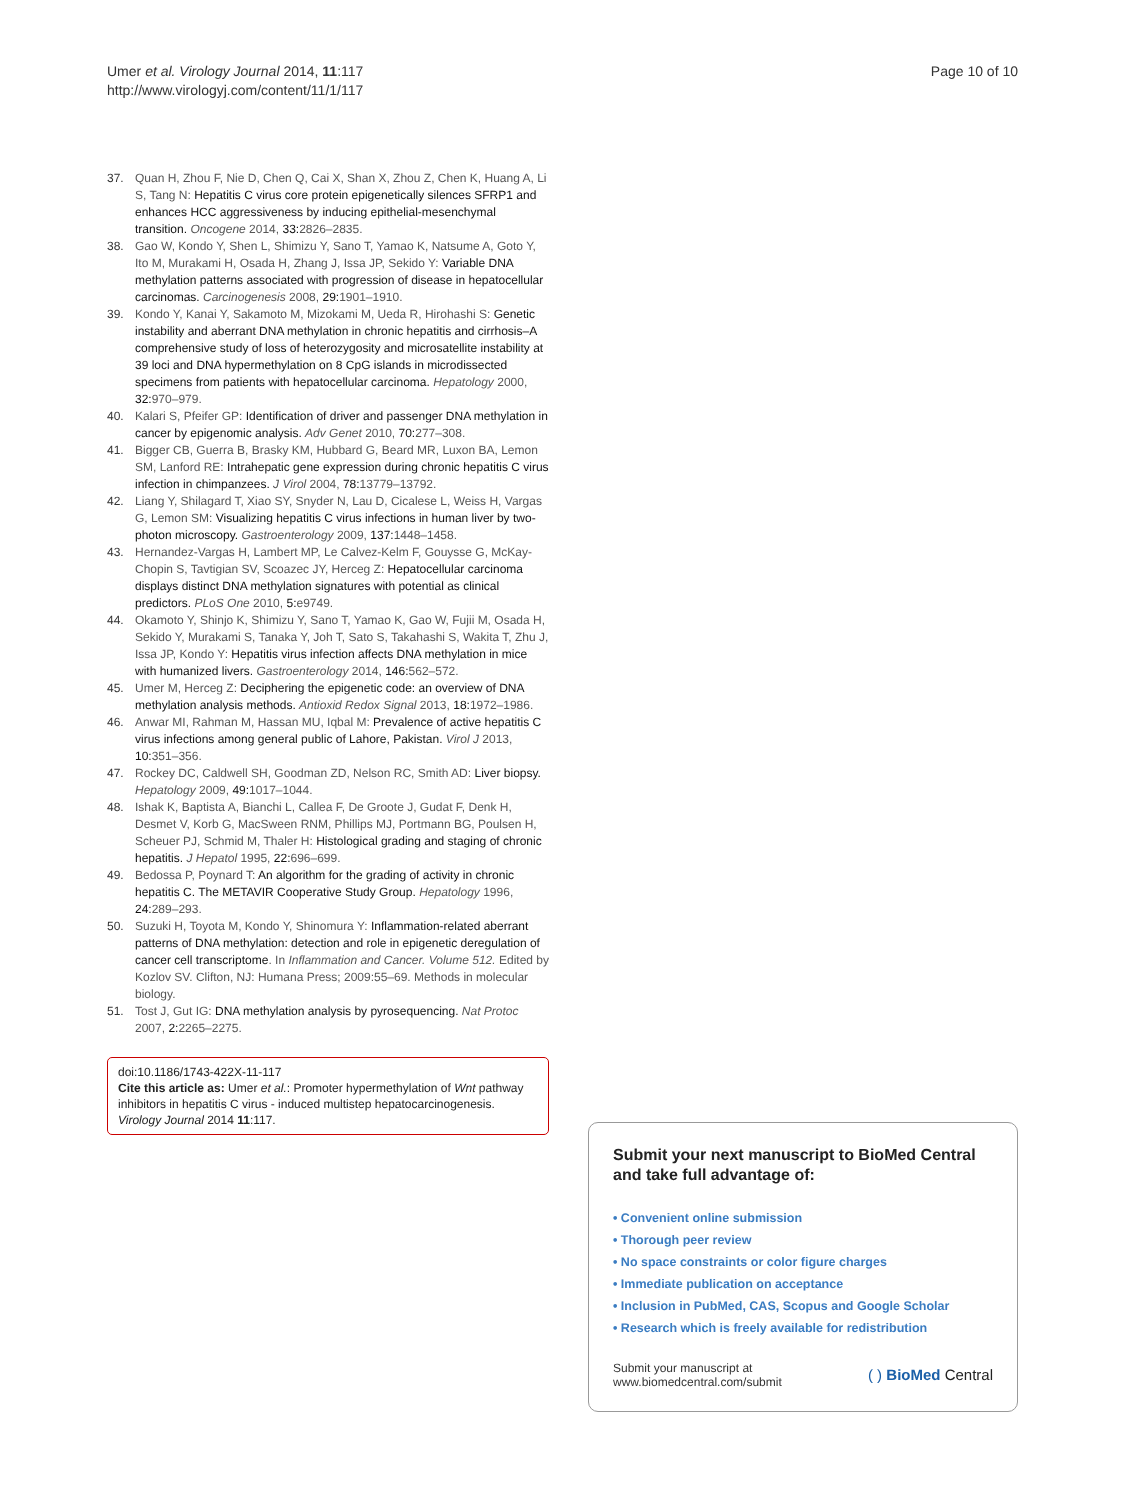Umer et al. Virology Journal 2014, 11:117
http://www.virologyj.com/content/11/1/117
Page 10 of 10
37. Quan H, Zhou F, Nie D, Chen Q, Cai X, Shan X, Zhou Z, Chen K, Huang A, Li S, Tang N: Hepatitis C virus core protein epigenetically silences SFRP1 and enhances HCC aggressiveness by inducing epithelial-mesenchymal transition. Oncogene 2014, 33: 2826–2835.
38. Gao W, Kondo Y, Shen L, Shimizu Y, Sano T, Yamao K, Natsume A, Goto Y, Ito M, Murakami H, Osada H, Zhang J, Issa JP, Sekido Y: Variable DNA methylation patterns associated with progression of disease in hepatocellular carcinomas. Carcinogenesis 2008, 29: 1901–1910.
39. Kondo Y, Kanai Y, Sakamoto M, Mizokami M, Ueda R, Hirohashi S: Genetic instability and aberrant DNA methylation in chronic hepatitis and cirrhosis–A comprehensive study of loss of heterozygosity and microsatellite instability at 39 loci and DNA hypermethylation on 8 CpG islands in microdissected specimens from patients with hepatocellular carcinoma. Hepatology 2000, 32: 970–979.
40. Kalari S, Pfeifer GP: Identification of driver and passenger DNA methylation in cancer by epigenomic analysis. Adv Genet 2010, 70: 277–308.
41. Bigger CB, Guerra B, Brasky KM, Hubbard G, Beard MR, Luxon BA, Lemon SM, Lanford RE: Intrahepatic gene expression during chronic hepatitis C virus infection in chimpanzees. J Virol 2004, 78: 13779–13792.
42. Liang Y, Shilagard T, Xiao SY, Snyder N, Lau D, Cicalese L, Weiss H, Vargas G, Lemon SM: Visualizing hepatitis C virus infections in human liver by two-photon microscopy. Gastroenterology 2009, 137: 1448–1458.
43. Hernandez-Vargas H, Lambert MP, Le Calvez-Kelm F, Gouysse G, McKay-Chopin S, Tavtigian SV, Scoazec JY, Herceg Z: Hepatocellular carcinoma displays distinct DNA methylation signatures with potential as clinical predictors. PLoS One 2010, 5: e9749.
44. Okamoto Y, Shinjo K, Shimizu Y, Sano T, Yamao K, Gao W, Fujii M, Osada H, Sekido Y, Murakami S, Tanaka Y, Joh T, Sato S, Takahashi S, Wakita T, Zhu J, Issa JP, Kondo Y: Hepatitis virus infection affects DNA methylation in mice with humanized livers. Gastroenterology 2014, 146: 562–572.
45. Umer M, Herceg Z: Deciphering the epigenetic code: an overview of DNA methylation analysis methods. Antioxid Redox Signal 2013, 18: 1972–1986.
46. Anwar MI, Rahman M, Hassan MU, Iqbal M: Prevalence of active hepatitis C virus infections among general public of Lahore, Pakistan. Virol J 2013, 10: 351–356.
47. Rockey DC, Caldwell SH, Goodman ZD, Nelson RC, Smith AD: Liver biopsy. Hepatology 2009, 49: 1017–1044.
48. Ishak K, Baptista A, Bianchi L, Callea F, De Groote J, Gudat F, Denk H, Desmet V, Korb G, MacSween RNM, Phillips MJ, Portmann BG, Poulsen H, Scheuer PJ, Schmid M, Thaler H: Histological grading and staging of chronic hepatitis. J Hepatol 1995, 22: 696–699.
49. Bedossa P, Poynard T: An algorithm for the grading of activity in chronic hepatitis C. The METAVIR Cooperative Study Group. Hepatology 1996, 24: 289–293.
50. Suzuki H, Toyota M, Kondo Y, Shinomura Y: Inflammation-related aberrant patterns of DNA methylation: detection and role in epigenetic deregulation of cancer cell transcriptome. In Inflammation and Cancer. Volume 512. Edited by Kozlov SV. Clifton, NJ: Humana Press; 2009:55–69. Methods in molecular biology.
51. Tost J, Gut IG: DNA methylation analysis by pyrosequencing. Nat Protoc 2007, 2: 2265–2275.
doi:10.1186/1743-422X-11-117
Cite this article as: Umer et al.: Promoter hypermethylation of Wnt pathway inhibitors in hepatitis C virus - induced multistep hepatocarcinogenesis. Virology Journal 2014 11:117.
Submit your next manuscript to BioMed Central and take full advantage of:
• Convenient online submission
• Thorough peer review
• No space constraints or color figure charges
• Immediate publication on acceptance
• Inclusion in PubMed, CAS, Scopus and Google Scholar
• Research which is freely available for redistribution
Submit your manuscript at
www.biomedcentral.com/submit
( ) BioMed Central